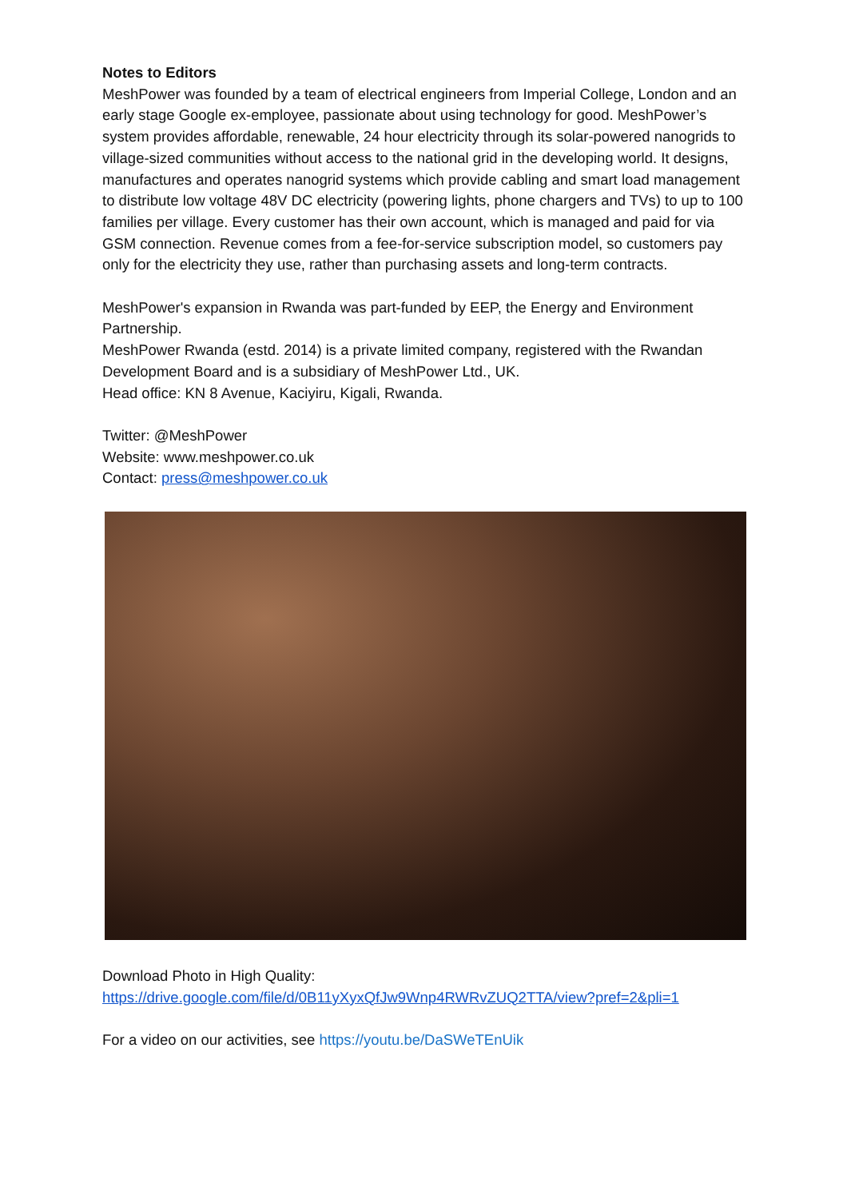Notes to Editors
MeshPower was founded by a team of electrical engineers from Imperial College, London and an early stage Google ex-employee, passionate about using technology for good. MeshPower’s system provides affordable, renewable, 24 hour electricity through its solar-powered nanogrids to village-sized communities without access to the national grid in the developing world. It designs, manufactures and operates nanogrid systems which provide cabling and smart load management to distribute low voltage 48V DC electricity (powering lights, phone chargers and TVs) to up to 100 families per village. Every customer has their own account, which is managed and paid for via GSM connection. Revenue comes from a fee-for-service subscription model, so customers pay only for the electricity they use, rather than purchasing assets and long-term contracts.
MeshPower's expansion in Rwanda was part-funded by EEP, the Energy and Environment Partnership.
MeshPower Rwanda (estd. 2014) is a private limited company, registered with the Rwandan Development Board and is a subsidiary of MeshPower Ltd., UK.
Head office: KN 8 Avenue, Kaciyiru, Kigali, Rwanda.
Twitter: @MeshPower
Website: www.meshpower.co.uk
Contact: press@meshpower.co.uk
Download Photo in High Quality:
https://drive.google.com/file/d/0B11yXyxQfJw9Wnp4RWRvZUQ2TTA/view?pref=2&pli=1
For a video on our activities, see https://youtu.be/DaSWeTEnUik